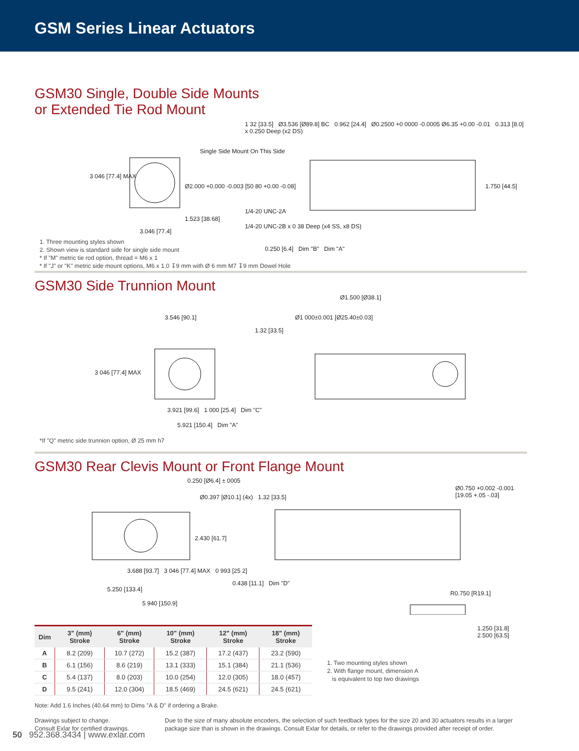GSM Series Linear Actuators
GSM30 Single, Double Side Mounts
or Extended Tie Rod Mount
1 32 [33.5] Ø3.536 [Ø89.8] BC 0.962 [24.4] Ø0.2500 +0 0000 -0.0005 Ø6.35 +0.00 -0.01 0.313 [8.0] x 0.250 Deep (x2 DS)
Single Side Mount On This Side
3 046 [77.4] MAX
Ø2.000 +0.000 -0.003 [50 80 +0.00 -0.08]
1.750 [44.5]
1/4-20 UNC-2A
1.523 [38.68]
1/4-20 UNC-2B x 0 38 Deep (x4 SS, x8 DS)
3.046 [77.4]
0.250 [6.4] Dim "B" Dim "A"
1. Three mounting styles shown
2. Shown view is standard side for single side mount
* If "M" metric tie rod option, thread = M6 x 1
* If "J" or "K" metric side mount options, M6 x 1.0 ↧9 mm with Ø 6 mm M7 ↧9 mm Dowel Hole
GSM30 Side Trunnion Mount
Ø1.500 [Ø38.1]
3.546 [90.1] Ø1 000±0.001 [Ø25.40±0.03]
1.32 [33.5]
3 046 [77.4] MAX
3.921 [99.6] 1 000 [25.4] Dim "C"
5.921 [150.4] Dim "A"
*If "Q" metric side trunnion option, Ø 25 mm h7
GSM30 Rear Clevis Mount or Front Flange Mount
0.250 [Ø6.4] ± 0005
Ø0.750 +0.002 -0.001 [19.05 +.05 -.03]
Ø0.397 [Ø10.1] (4x) 1.32 [33.5]
2.430 [61.7]
3.688 [93.7] 3 046 [77.4] MAX 0 993 [25 2]
0.438 [11.1] Dim "D"
5.250 [133.4]
R0.750 [R19.1]
5 940 [150.9]
| Dim | 3" (mm) Stroke | 6" (mm) Stroke | 10" (mm) Stroke | 12" (mm) Stroke | 18" (mm) Stroke |
| --- | --- | --- | --- | --- | --- |
| A | 8.2 (209) | 10.7 (272) | 15.2 (387) | 17.2 (437) | 23.2 (590) |
| B | 6.1 (156) | 8.6 (219) | 13.1 (333) | 15.1 (384) | 21.1 (536) |
| C | 5.4 (137) | 8.0 (203) | 10.0 (254) | 12.0 (305) | 18.0 (457) |
| D | 9.5 (241) | 12.0 (304) | 18.5 (469) | 24.5 (621) | 24.5 (621) |
1.250 [31.8] 2.500 [63.5]
1. Two mounting styles shown
2. With flange mount, dimension A
is equivalent to top two drawings
Note: Add 1.6 Inches (40.64 mm) to Dims "A & D" if ordering a Brake.
Drawings subject to change.
Consult Exlar for certified drawings.
Due to the size of many absolute encoders, the selection of such feedback types for the size 20 and 30 actuators results in a larger package size than is shown in the drawings. Consult Exlar for details, or refer to the drawings provided after receipt of order.
50 952.368.3434 | www.exlar.com